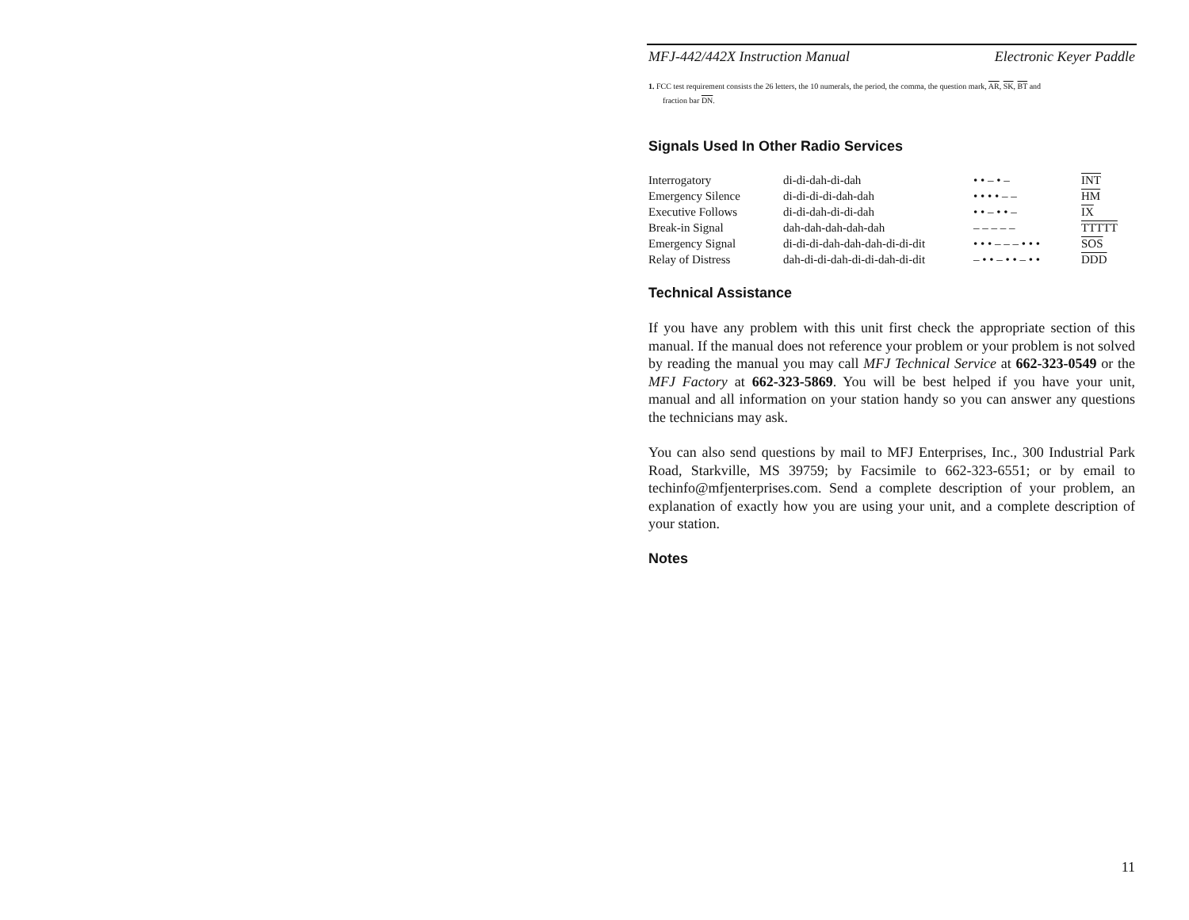MFJ-442/442X Instruction Manual Electronic Keyer Paddle
1. FCC test requirement consists the 26 letters, the 10 numerals, the period, the comma, the question mark, AR, SK, BT and
fraction bar DN.
Signals Used In Other Radio Services
| Interrogatory | di-di-dah-di-dah | • • – • – | INT |
| Emergency Silence | di-di-di-di-dah-dah | • • • • – – | HM |
| Executive Follows | di-di-dah-di-di-dah | • • – • • – | IX |
| Break-in Signal | dah-dah-dah-dah-dah | – – – – – | TTTTT |
| Emergency Signal | di-di-di-dah-dah-dah-di-di-dit | • • • – – – • • • | SOS |
| Relay of Distress | dah-di-di-dah-di-di-dah-di-dit | – • • – • • – • • | DDD |
Technical Assistance
If you have any problem with this unit first check the appropriate section of this manual. If the manual does not reference your problem or your problem is not solved by reading the manual you may call MFJ Technical Service at 662-323-0549 or the MFJ Factory at 662-323-5869. You will be best helped if you have your unit, manual and all information on your station handy so you can answer any questions the technicians may ask.
You can also send questions by mail to MFJ Enterprises, Inc., 300 Industrial Park Road, Starkville, MS 39759; by Facsimile to 662-323-6551; or by email to techinfo@mfjenterprises.com. Send a complete description of your problem, an explanation of exactly how you are using your unit, and a complete description of your station.
Notes
11